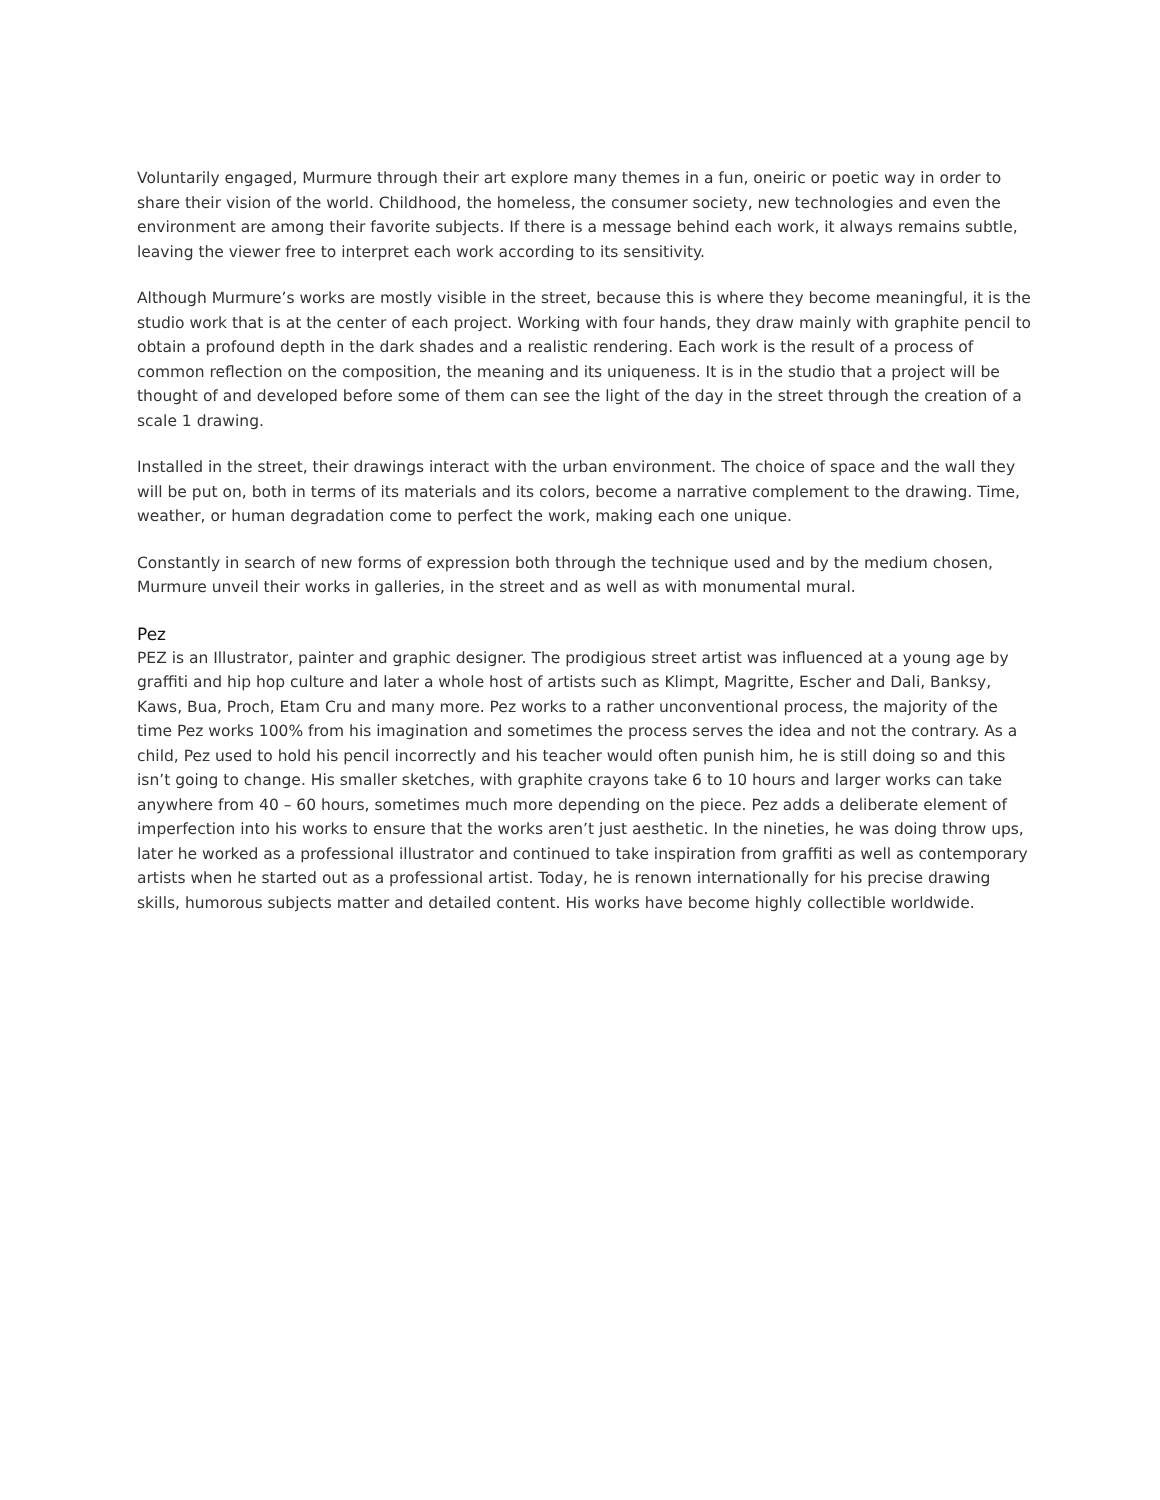Voluntarily engaged, Murmure through their art explore many themes in a fun, oneiric or poetic way in order to share their vision of the world. Childhood, the homeless, the consumer society, new technologies and even the environment are among their favorite subjects. If there is a message behind each work, it always remains subtle, leaving the viewer free to interpret each work according to its sensitivity.
Although Murmure’s works are mostly visible in the street, because this is where they become meaningful, it is the studio work that is at the center of each project. Working with four hands, they draw mainly with graphite pencil to obtain a profound depth in the dark shades and a realistic rendering. Each work is the result of a process of common reflection on the composition, the meaning and its uniqueness. It is in the studio that a project will be thought of and developed before some of them can see the light of the day in the street through the creation of a scale 1 drawing.
Installed in the street, their drawings interact with the urban environment. The choice of space and the wall they will be put on, both in terms of its materials and its colors, become a narrative complement to the drawing. Time, weather, or human degradation come to perfect the work, making each one unique.
Constantly in search of new forms of expression both through the technique used and by the medium chosen, Murmure unveil their works in galleries, in the street and as well as with monumental mural.
Pez
PEZ is an Illustrator, painter and graphic designer. The prodigious street artist was influenced at a young age by graffiti and hip hop culture and later a whole host of artists such as Klimpt, Magritte, Escher and Dali, Banksy, Kaws, Bua, Proch, Etam Cru and many more. Pez works to a rather unconventional process, the majority of the time Pez works 100% from his imagination and sometimes the process serves the idea and not the contrary. As a child, Pez used to hold his pencil incorrectly and his teacher would often punish him, he is still doing so and this isn’t going to change. His smaller sketches, with graphite crayons take 6 to 10 hours and larger works can take anywhere from 40 – 60 hours, sometimes much more depending on the piece. Pez adds a deliberate element of imperfection into his works to ensure that the works aren’t just aesthetic. In the nineties, he was doing throw ups, later he worked as a professional illustrator and continued to take inspiration from graffiti as well as contemporary artists when he started out as a professional artist. Today, he is renown internationally for his precise drawing skills, humorous subjects matter and detailed content. His works have become highly collectible worldwide.